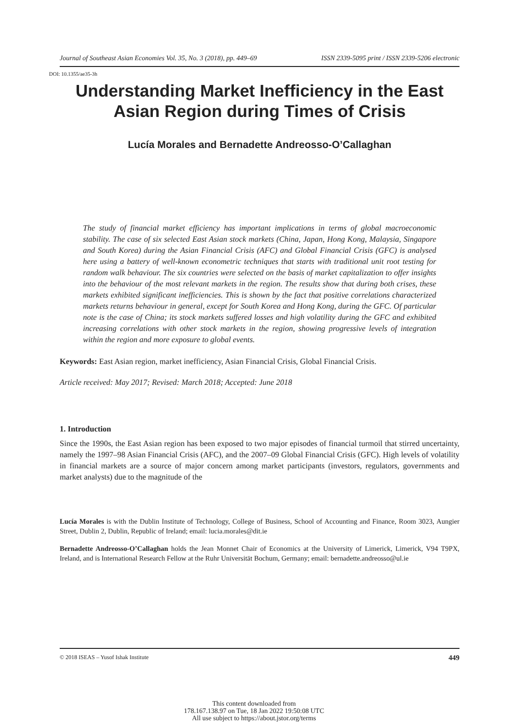Journal of Southeast Asian Economies Vol. 35, No. 3 (2018), pp. 449–69 ISSN 2339-5095 print / ISSN 2339-5206 electronic
DOI: 10.1355/ae35-3h
Understanding Market Inefficiency in the East Asian Region during Times of Crisis
Lucía Morales and Bernadette Andreosso-O’Callaghan
The study of financial market efficiency has important implications in terms of global macroeconomic stability. The case of six selected East Asian stock markets (China, Japan, Hong Kong, Malaysia, Singapore and South Korea) during the Asian Financial Crisis (AFC) and Global Financial Crisis (GFC) is analysed here using a battery of well-known econometric techniques that starts with traditional unit root testing for random walk behaviour. The six countries were selected on the basis of market capitalization to offer insights into the behaviour of the most relevant markets in the region. The results show that during both crises, these markets exhibited significant inefficiencies. This is shown by the fact that positive correlations characterized markets returns behaviour in general, except for South Korea and Hong Kong, during the GFC. Of particular note is the case of China; its stock markets suffered losses and high volatility during the GFC and exhibited increasing correlations with other stock markets in the region, showing progressive levels of integration within the region and more exposure to global events.
Keywords: East Asian region, market inefficiency, Asian Financial Crisis, Global Financial Crisis.
Article received: May 2017; Revised: March 2018; Accepted: June 2018
1. Introduction
Since the 1990s, the East Asian region has been exposed to two major episodes of financial turmoil that stirred uncertainty, namely the 1997–98 Asian Financial Crisis (AFC), and the 2007–09 Global Financial Crisis (GFC). High levels of volatility in financial markets are a source of major concern among market participants (investors, regulators, governments and market analysts) due to the magnitude of the
Lucía Morales is with the Dublin Institute of Technology, College of Business, School of Accounting and Finance, Room 3023, Aungier Street, Dublin 2, Dublin, Republic of Ireland; email: lucia.morales@dit.ie
Bernadette Andreosso-O’Callaghan holds the Jean Monnet Chair of Economics at the University of Limerick, Limerick, V94 T9PX, Ireland, and is International Research Fellow at the Ruhr Universität Bochum, Germany; email: bernadette.andreosso@ul.ie
© 2018 ISEAS – Yusof Ishak Institute 449
This content downloaded from
178.167.138.97 on Tue, 18 Jan 2022 19:50:08 UTC
All use subject to https://about.jstor.org/terms